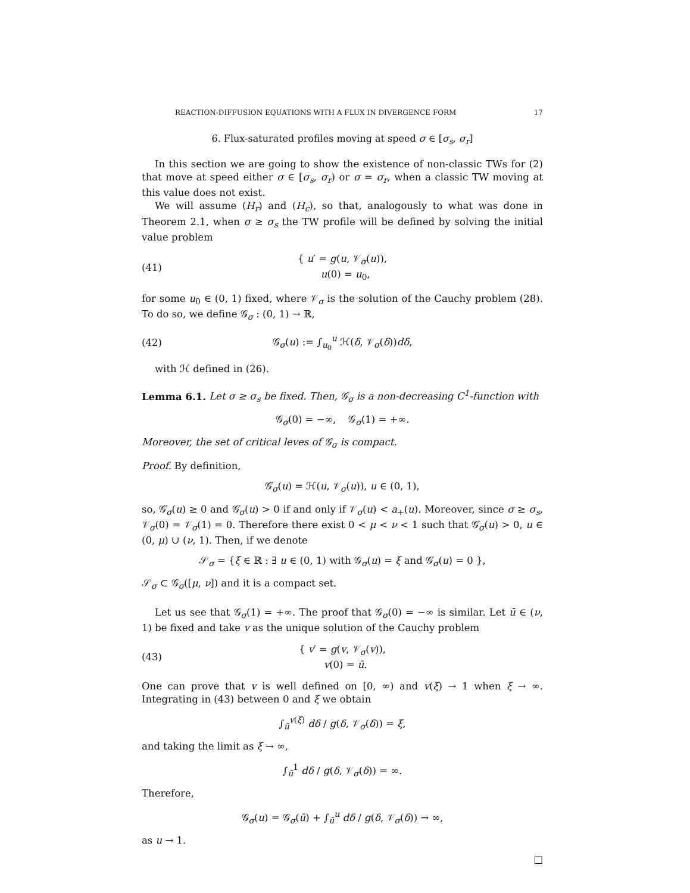REACTION-DIFFUSION EQUATIONS WITH A FLUX IN DIVERGENCE FORM 17
6. Flux-saturated profiles moving at speed σ ∈ [σ<sub>s</sub>, σ<sub>r</sub>]
In this section we are going to show the existence of non-classic TWs for (2) that move at speed either σ ∈ [σ<sub>s</sub>, σ<sub>r</sub>) or σ = σ<sub>r</sub>, when a classic TW moving at this value does not exist.
We will assume (H<sub>r</sub>) and (H<sub>c</sub>), so that, analogously to what was done in Theorem 2.1, when σ ≥ σ<sub>s</sub> the TW profile will be defined by solving the initial value problem
(41) { u′ = g(u, 𝒱<sub>σ</sub>(u)),
u(0) = u<sub>0</sub>,
for some u<sub>0</sub> ∈ (0, 1) fixed, where 𝒱<sub>σ</sub> is the solution of the Cauchy problem (28). To do so, we define 𝒢<sub>σ</sub> : (0, 1) → ℝ,
(42) 𝒢<sub>σ</sub>(u) := ∫<sub>u<sub>0</sub></sub><sup>u</sup> ℋ(δ, 𝒱<sub>σ</sub>(δ))dδ,
with ℋ defined in (26).
Lemma 6.1. Let σ ≥ σ<sub>s</sub> be fixed. Then, 𝒢<sub>σ</sub> is a non-decreasing C<sup>1</sup>-function with
𝒢<sub>σ</sub>(0) = −∞, 𝒢<sub>σ</sub>(1) = +∞.
Moreover, the set of critical leves of 𝒢<sub>σ</sub> is compact.
Proof. By definition,
𝒢̇<sub>σ</sub>(u) = ℋ(u, 𝒱<sub>σ</sub>(u)), u ∈ (0, 1),
so, 𝒢̇<sub>σ</sub>(u) ≥ 0 and 𝒢̇<sub>σ</sub>(u) > 0 if and only if 𝒱<sub>σ</sub>(u) < a<sub>+</sub>(u). Moreover, since σ ≥ σ<sub>s</sub>, 𝒱<sub>σ</sub>(0) = 𝒱<sub>σ</sub>(1) = 0. Therefore there exist 0 < μ < ν < 1 such that 𝒢̇<sub>σ</sub>(u) > 0, u ∈ (0, μ) ∪ (ν, 1). Then, if we denote
𝒮<sub>σ</sub> = {ξ ∈ ℝ : ∃ u ∈ (0, 1) with 𝒢<sub>σ</sub>(u) = ξ and 𝒢̇<sub>σ</sub>(u) = 0 },
𝒮<sub>σ</sub> ⊂ 𝒢<sub>σ</sub>([μ, ν]) and it is a compact set.
Let us see that 𝒢<sub>σ</sub>(1) = +∞. The proof that 𝒢<sub>σ</sub>(0) = −∞ is similar. Let ū ∈ (ν, 1) be fixed and take v as the unique solution of the Cauchy problem
(43) { v′ = g(v, 𝒱<sub>σ</sub>(v)),
v(0) = ū.
One can prove that v is well defined on [0, ∞) and v(ξ) → 1 when ξ → ∞. Integrating in (43) between 0 and ξ we obtain
∫<sub>ū</sub><sup>v(ξ)</sup> dδ / g(δ, 𝒱<sub>σ</sub>(δ)) = ξ,
and taking the limit as ξ → ∞,
∫<sub>ū</sub><sup>1</sup> dδ / g(δ, 𝒱<sub>σ</sub>(δ)) = ∞.
Therefore,
𝒢<sub>σ</sub>(u) = 𝒢<sub>σ</sub>(ū) + ∫<sub>ū</sub><sup>u</sup> dδ / g(δ, 𝒱<sub>σ</sub>(δ)) → ∞,
as u → 1.
□